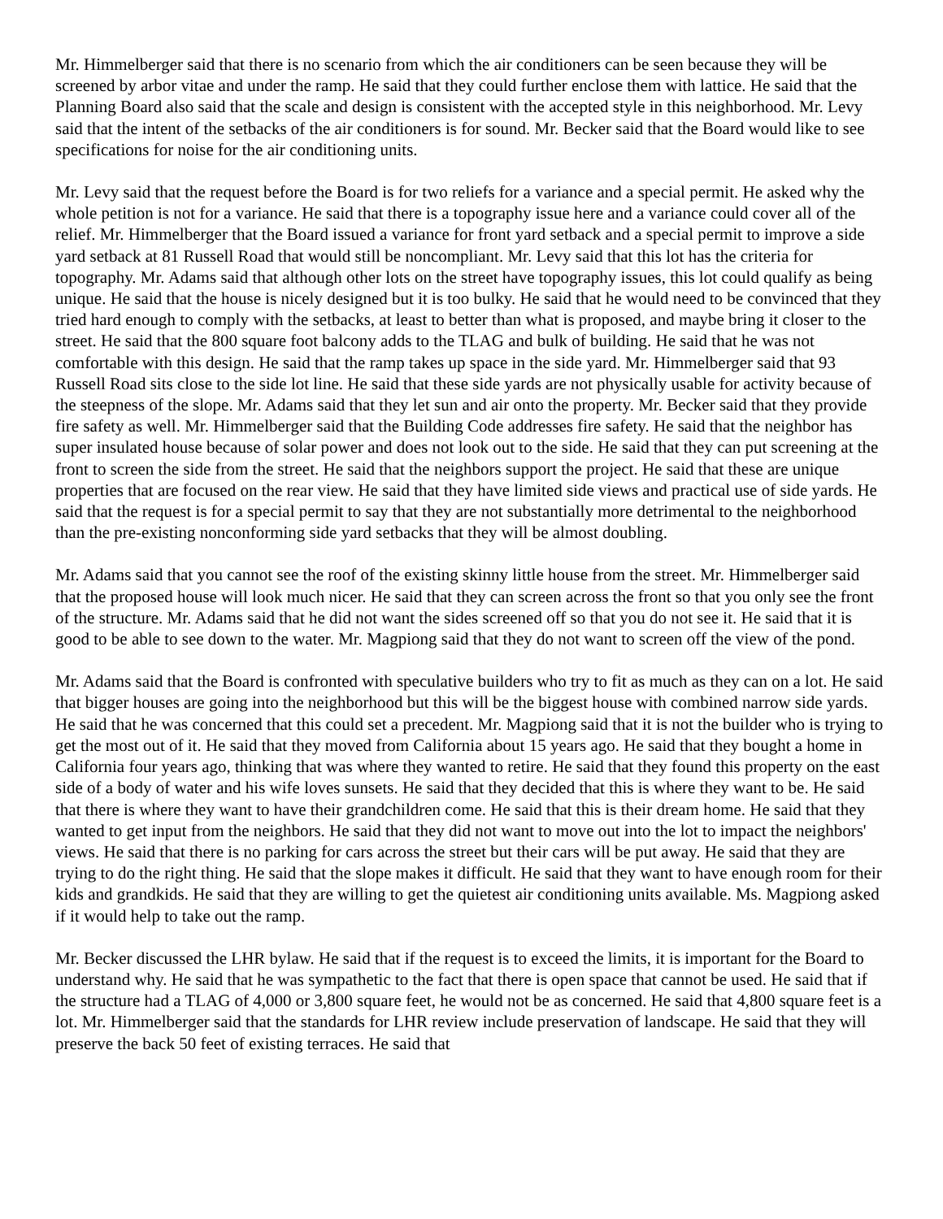Mr. Himmelberger said that there is no scenario from which the air conditioners can be seen because they will be screened by arbor vitae and under the ramp. He said that they could further enclose them with lattice. He said that the Planning Board also said that the scale and design is consistent with the accepted style in this neighborhood. Mr. Levy said that the intent of the setbacks of the air conditioners is for sound. Mr. Becker said that the Board would like to see specifications for noise for the air conditioning units.
Mr. Levy said that the request before the Board is for two reliefs for a variance and a special permit. He asked why the whole petition is not for a variance. He said that there is a topography issue here and a variance could cover all of the relief. Mr. Himmelberger that the Board issued a variance for front yard setback and a special permit to improve a side yard setback at 81 Russell Road that would still be noncompliant. Mr. Levy said that this lot has the criteria for topography. Mr. Adams said that although other lots on the street have topography issues, this lot could qualify as being unique. He said that the house is nicely designed but it is too bulky. He said that he would need to be convinced that they tried hard enough to comply with the setbacks, at least to better than what is proposed, and maybe bring it closer to the street. He said that the 800 square foot balcony adds to the TLAG and bulk of building. He said that he was not comfortable with this design. He said that the ramp takes up space in the side yard. Mr. Himmelberger said that 93 Russell Road sits close to the side lot line. He said that these side yards are not physically usable for activity because of the steepness of the slope. Mr. Adams said that they let sun and air onto the property. Mr. Becker said that they provide fire safety as well. Mr. Himmelberger said that the Building Code addresses fire safety. He said that the neighbor has super insulated house because of solar power and does not look out to the side. He said that they can put screening at the front to screen the side from the street. He said that the neighbors support the project. He said that these are unique properties that are focused on the rear view. He said that they have limited side views and practical use of side yards. He said that the request is for a special permit to say that they are not substantially more detrimental to the neighborhood than the pre-existing nonconforming side yard setbacks that they will be almost doubling.
Mr. Adams said that you cannot see the roof of the existing skinny little house from the street. Mr. Himmelberger said that the proposed house will look much nicer. He said that they can screen across the front so that you only see the front of the structure. Mr. Adams said that he did not want the sides screened off so that you do not see it. He said that it is good to be able to see down to the water. Mr. Magpiong said that they do not want to screen off the view of the pond.
Mr. Adams said that the Board is confronted with speculative builders who try to fit as much as they can on a lot. He said that bigger houses are going into the neighborhood but this will be the biggest house with combined narrow side yards. He said that he was concerned that this could set a precedent. Mr. Magpiong said that it is not the builder who is trying to get the most out of it. He said that they moved from California about 15 years ago. He said that they bought a home in California four years ago, thinking that was where they wanted to retire. He said that they found this property on the east side of a body of water and his wife loves sunsets. He said that they decided that this is where they want to be. He said that there is where they want to have their grandchildren come. He said that this is their dream home. He said that they wanted to get input from the neighbors. He said that they did not want to move out into the lot to impact the neighbors' views. He said that there is no parking for cars across the street but their cars will be put away. He said that they are trying to do the right thing. He said that the slope makes it difficult. He said that they want to have enough room for their kids and grandkids. He said that they are willing to get the quietest air conditioning units available. Ms. Magpiong asked if it would help to take out the ramp.
Mr. Becker discussed the LHR bylaw. He said that if the request is to exceed the limits, it is important for the Board to understand why. He said that he was sympathetic to the fact that there is open space that cannot be used. He said that if the structure had a TLAG of 4,000 or 3,800 square feet, he would not be as concerned. He said that 4,800 square feet is a lot. Mr. Himmelberger said that the standards for LHR review include preservation of landscape. He said that they will preserve the back 50 feet of existing terraces. He said that